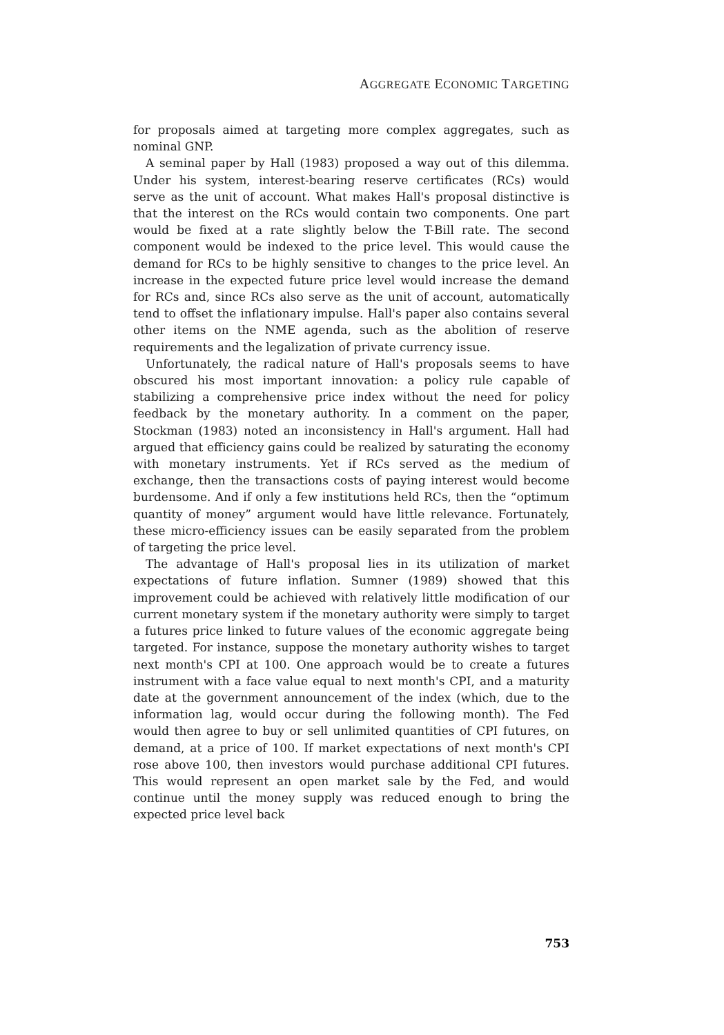AGGREGATE ECONOMIC TARGETING
for proposals aimed at targeting more complex aggregates, such as nominal GNP.
A seminal paper by Hall (1983) proposed a way out of this dilemma. Under his system, interest-bearing reserve certificates (RCs) would serve as the unit of account. What makes Hall's proposal distinctive is that the interest on the RCs would contain two components. One part would be fixed at a rate slightly below the T-Bill rate. The second component would be indexed to the price level. This would cause the demand for RCs to be highly sensitive to changes to the price level. An increase in the expected future price level would increase the demand for RCs and, since RCs also serve as the unit of account, automatically tend to offset the inflationary impulse. Hall's paper also contains several other items on the NME agenda, such as the abolition of reserve requirements and the legalization of private currency issue.
Unfortunately, the radical nature of Hall's proposals seems to have obscured his most important innovation: a policy rule capable of stabilizing a comprehensive price index without the need for policy feedback by the monetary authority. In a comment on the paper, Stockman (1983) noted an inconsistency in Hall's argument. Hall had argued that efficiency gains could be realized by saturating the economy with monetary instruments. Yet if RCs served as the medium of exchange, then the transactions costs of paying interest would become burdensome. And if only a few institutions held RCs, then the “optimum quantity of money” argument would have little relevance. Fortunately, these micro-efficiency issues can be easily separated from the problem of targeting the price level.
The advantage of Hall's proposal lies in its utilization of market expectations of future inflation. Sumner (1989) showed that this improvement could be achieved with relatively little modification of our current monetary system if the monetary authority were simply to target a futures price linked to future values of the economic aggregate being targeted. For instance, suppose the monetary authority wishes to target next month's CPI at 100. One approach would be to create a futures instrument with a face value equal to next month's CPI, and a maturity date at the government announcement of the index (which, due to the information lag, would occur during the following month). The Fed would then agree to buy or sell unlimited quantities of CPI futures, on demand, at a price of 100. If market expectations of next month's CPI rose above 100, then investors would purchase additional CPI futures. This would represent an open market sale by the Fed, and would continue until the money supply was reduced enough to bring the expected price level back
753